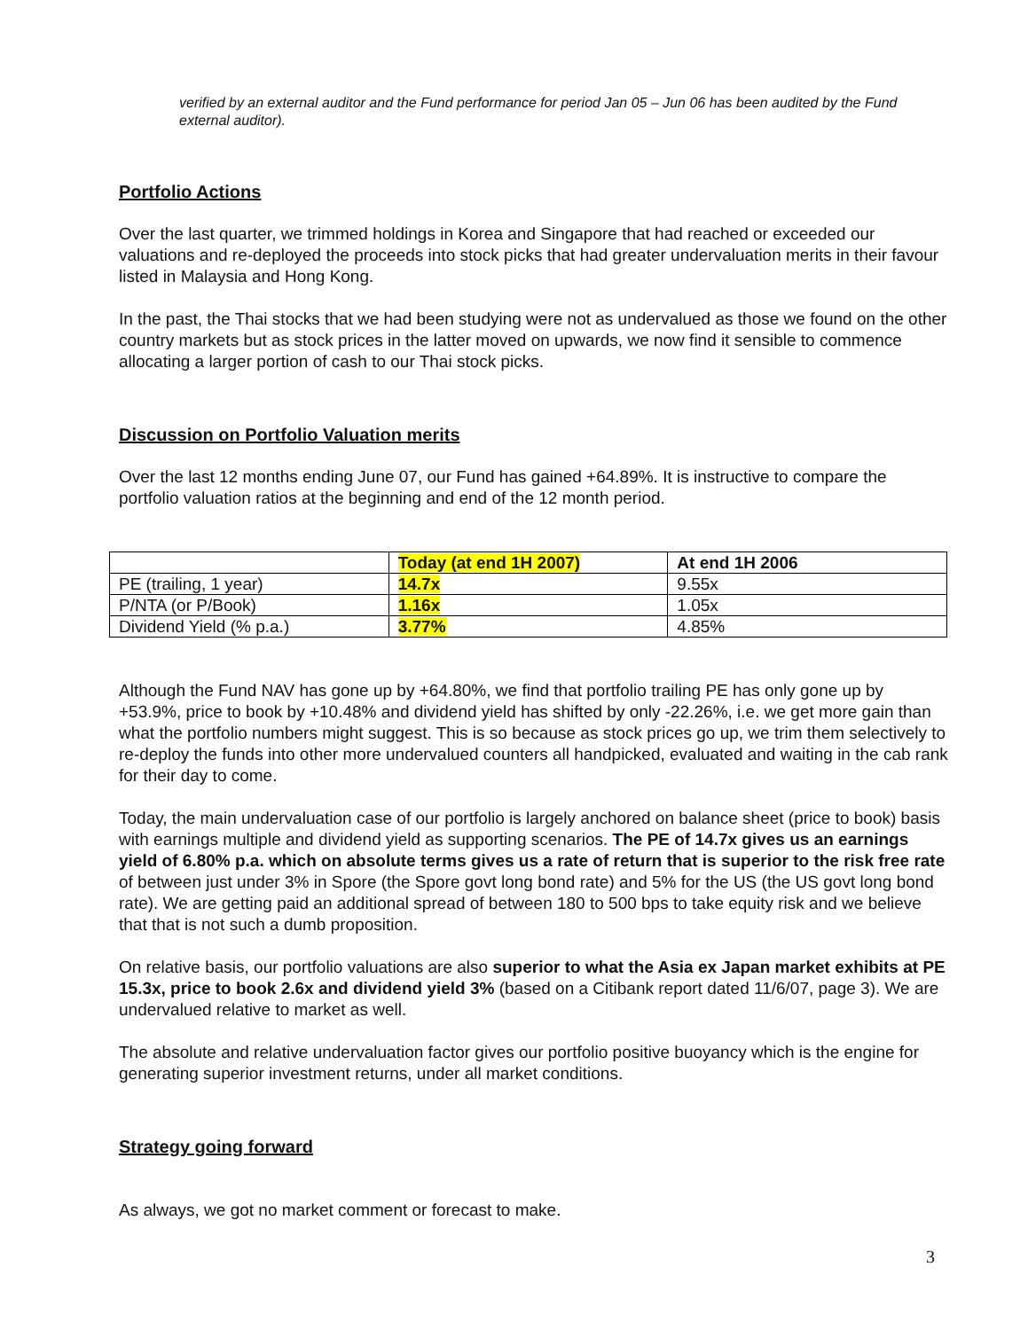verified by an external auditor and the Fund performance for period Jan 05 – Jun 06 has been audited by the Fund external auditor).
Portfolio Actions
Over the last quarter, we trimmed holdings in Korea and Singapore that had reached or exceeded our valuations and re-deployed the proceeds into stock picks that had greater undervaluation merits in their favour listed in Malaysia and Hong Kong.
In the past, the Thai stocks that we had been studying were not as undervalued as those we found on the other country markets but as stock prices in the latter moved on upwards, we now find it sensible to commence allocating a larger portion of cash to our Thai stock picks.
Discussion on Portfolio Valuation merits
Over the last 12 months ending June 07, our Fund has gained +64.89%. It is instructive to compare the portfolio valuation ratios at the beginning and end of the 12 month period.
| | Today (at end 1H 2007) | At end 1H 2006 |
| PE (trailing, 1 year) | 14.7x | 9.55x |
| P/NTA (or P/Book) | 1.16x | 1.05x |
| Dividend Yield (% p.a.) | 3.77% | 4.85% |
Although the Fund NAV has gone up by +64.80%, we find that portfolio trailing PE has only gone up by +53.9%, price to book by +10.48% and dividend yield has shifted by only -22.26%, i.e. we get more gain than what the portfolio numbers might suggest. This is so because as stock prices go up, we trim them selectively to re-deploy the funds into other more undervalued counters all handpicked, evaluated and waiting in the cab rank for their day to come.
Today, the main undervaluation case of our portfolio is largely anchored on balance sheet (price to book) basis with earnings multiple and dividend yield as supporting scenarios. The PE of 14.7x gives us an earnings yield of 6.80% p.a. which on absolute terms gives us a rate of return that is superior to the risk free rate of between just under 3% in Spore (the Spore govt long bond rate) and 5% for the US (the US govt long bond rate). We are getting paid an additional spread of between 180 to 500 bps to take equity risk and we believe that that is not such a dumb proposition.
On relative basis, our portfolio valuations are also superior to what the Asia ex Japan market exhibits at PE 15.3x, price to book 2.6x and dividend yield 3% (based on a Citibank report dated 11/6/07, page 3). We are undervalued relative to market as well.
The absolute and relative undervaluation factor gives our portfolio positive buoyancy which is the engine for generating superior investment returns, under all market conditions.
Strategy going forward
As always, we got no market comment or forecast to make.
3